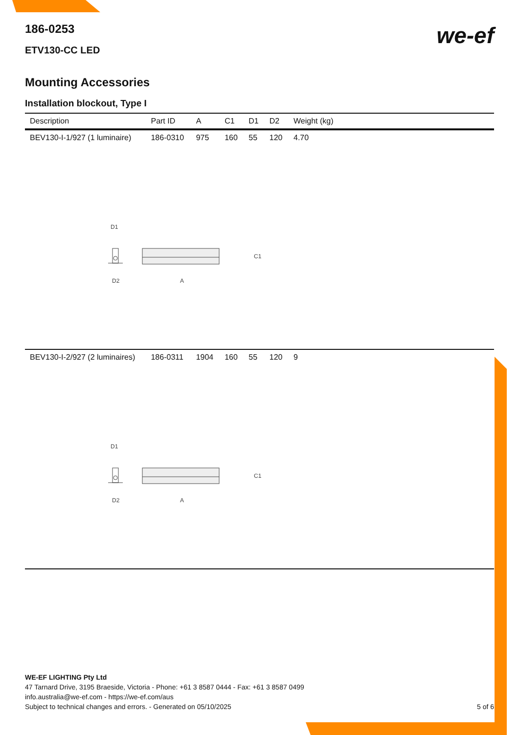we-ef
186-0253
ETV130-CC LED
Mounting Accessories
Installation blockout, Type I
| Description | Part ID | A | C1 | D1 | D2 | Weight (kg) |
| --- | --- | --- | --- | --- | --- | --- |
| BEV130-I-1/927 (1 luminaire) | 186-0310 | 975 | 160 | 55 | 120 | 4.70 |
| D1 C1 A D2 | | | | | | |
| BEV130-I-2/927 (2 luminaires) | 186-0311 | 1904 | 160 | 55 | 120 | 9 |
| D1 C1 A D2 | | | | | | |
WE-EF LIGHTING Pty Ltd
47 Tarnard Drive, 3195 Braeside, Victoria - Phone: +61 3 8587 0444 - Fax: +61 3 8587 0499
info.australia@we-ef.com - https://we-ef.com/aus
Subject to technical changes and errors. - Generated on 05/10/2025 5 of 6